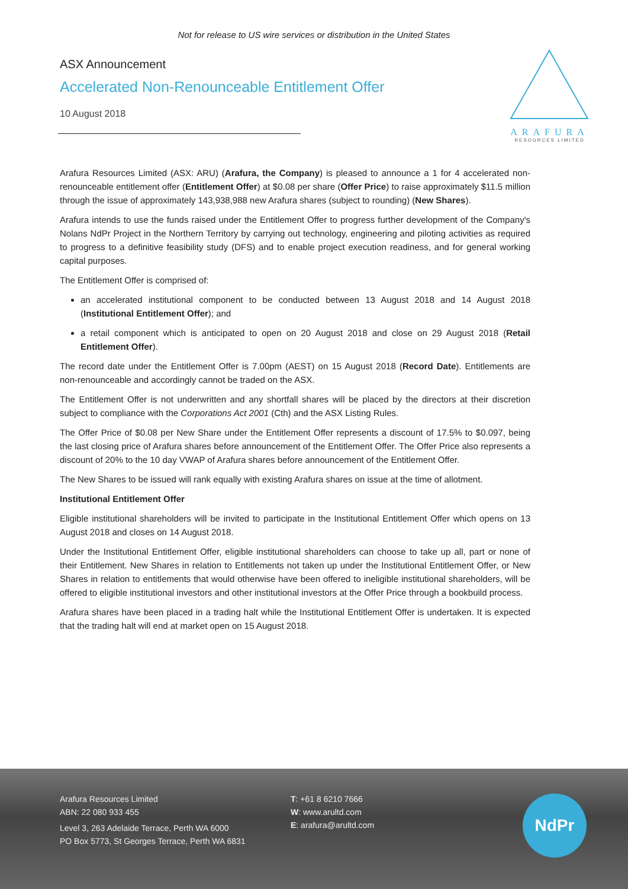Not for release to US wire services or distribution in the United States
ARAFURA
RESOURCES LIMITED
ASX Announcement
Accelerated Non-Renounceable Entitlement Offer
10 August 2018
Arafura Resources Limited (ASX: ARU) (Arafura, the Company) is pleased to announce a 1 for 4 accelerated non-renounceable entitlement offer (Entitlement Offer) at $0.08 per share (Offer Price) to raise approximately $11.5 million through the issue of approximately 143,938,988 new Arafura shares (subject to rounding) (New Shares).
Arafura intends to use the funds raised under the Entitlement Offer to progress further development of the Company's Nolans NdPr Project in the Northern Territory by carrying out technology, engineering and piloting activities as required to progress to a definitive feasibility study (DFS) and to enable project execution readiness, and for general working capital purposes.
The Entitlement Offer is comprised of:
an accelerated institutional component to be conducted between 13 August 2018 and 14 August 2018 (Institutional Entitlement Offer); and
a retail component which is anticipated to open on 20 August 2018 and close on 29 August 2018 (Retail Entitlement Offer).
The record date under the Entitlement Offer is 7.00pm (AEST) on 15 August 2018 (Record Date). Entitlements are non-renounceable and accordingly cannot be traded on the ASX.
The Entitlement Offer is not underwritten and any shortfall shares will be placed by the directors at their discretion subject to compliance with the Corporations Act 2001 (Cth) and the ASX Listing Rules.
The Offer Price of $0.08 per New Share under the Entitlement Offer represents a discount of 17.5% to $0.097, being the last closing price of Arafura shares before announcement of the Entitlement Offer. The Offer Price also represents a discount of 20% to the 10 day VWAP of Arafura shares before announcement of the Entitlement Offer.
The New Shares to be issued will rank equally with existing Arafura shares on issue at the time of allotment.
Institutional Entitlement Offer
Eligible institutional shareholders will be invited to participate in the Institutional Entitlement Offer which opens on 13 August 2018 and closes on 14 August 2018.
Under the Institutional Entitlement Offer, eligible institutional shareholders can choose to take up all, part or none of their Entitlement. New Shares in relation to Entitlements not taken up under the Institutional Entitlement Offer, or New Shares in relation to entitlements that would otherwise have been offered to ineligible institutional shareholders, will be offered to eligible institutional investors and other institutional investors at the Offer Price through a bookbuild process.
Arafura shares have been placed in a trading halt while the Institutional Entitlement Offer is undertaken. It is expected that the trading halt will end at market open on 15 August 2018.
Arafura Resources Limited
ABN: 22 080 933 455
Level 3, 263 Adelaide Terrace, Perth WA 6000
PO Box 5773, St Georges Terrace, Perth WA 6831
T: +61 8 6210 7666
W: www.arultd.com
E: arafura@arultd.com
NdPr